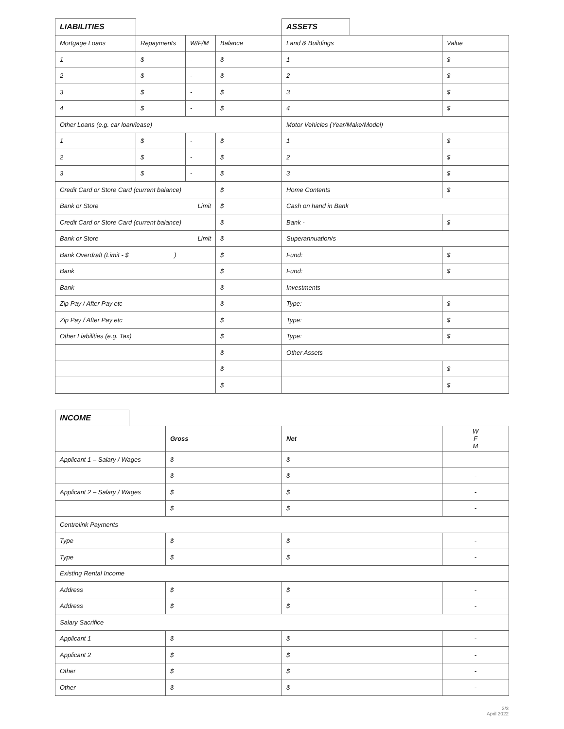| LIABILITIES | | | | ASSETS | | |
| Mortgage Loans | Repayments | W/F/M | Balance | Land & Buildings | | Value |
| 1 | $ | - | $ | 1 | | $ |
| 2 | $ | - | $ | 2 | | $ |
| 3 | $ | - | $ | 3 | | $ |
| 4 | $ | - | $ | 4 | | $ |
| Other Loans (e.g. car loan/lease) | | | | Motor Vehicles (Year/Make/Model) | | |
| 1 | $ | - | $ | 1 | | $ |
| 2 | $ | - | $ | 2 | | $ |
| 3 | $ | - | $ | 3 | | $ |
| Credit Card or Store Card (current balance) | | | $ | Home Contents | | $ |
| Bank or Store Limit | | | $ | Cash on hand in Bank | | |
| Credit Card or Store Card (current balance) | | | $ | Bank - | | $ |
| Bank or Store Limit | | | $ | Superannuation/s | | |
| Bank Overdraft (Limit - $ ) | | | $ | Fund: | | $ |
| Bank | | | $ | Fund: | | $ |
| Bank | | | $ | Investments | | |
| Zip Pay / After Pay etc | | | $ | Type: | | $ |
| Zip Pay / After Pay etc | | | $ | Type: | | $ |
| Other Liabilities (e.g. Tax) | | | $ | Type: | | $ |
| | | | $ | Other Assets | | |
| | | | $ | | | $ |
| | | | $ | | | $ |
| INCOME | | | | |
| | | Gross | Net | W F M |
| Applicant 1 – Salary / Wages | | $ | $ | - |
| | | $ | $ | - |
| Applicant 2 – Salary / Wages | | $ | $ | - |
| | | $ | $ | - |
| Centrelink Payments | | | | |
| Type | | $ | $ | - |
| Type | | $ | $ | - |
| Existing Rental Income | | | | |
| Address | | $ | $ | - |
| Address | | $ | $ | - |
| Salary Sacrifice | | | | |
| Applicant 1 | | $ | $ | - |
| Applicant 2 | | $ | $ | - |
| Other | | $ | $ | - |
| Other | | $ | $ | - |
2/3
April 2022